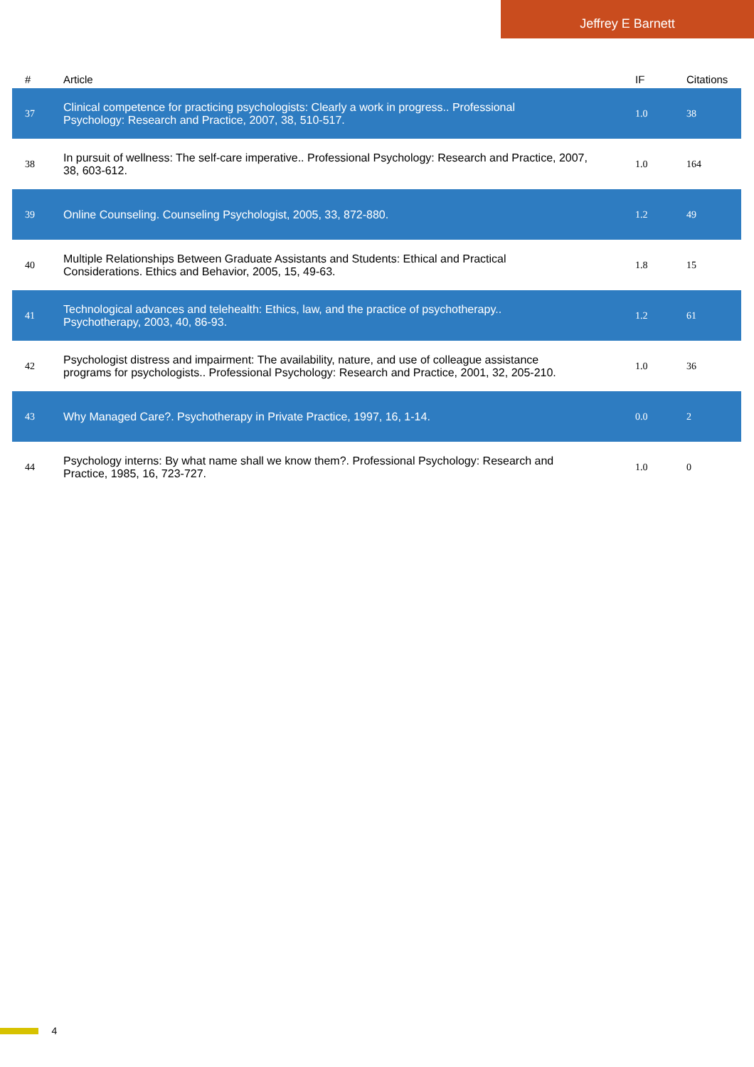Jeffrey E Barnett
| # | Article | IF | Citations |
| --- | --- | --- | --- |
| 37 | Clinical competence for practicing psychologists: Clearly a work in progress.. Professional Psychology: Research and Practice, 2007, 38, 510-517. | 1.0 | 38 |
| 38 | In pursuit of wellness: The self-care imperative.. Professional Psychology: Research and Practice, 2007, 38, 603-612. | 1.0 | 164 |
| 39 | Online Counseling. Counseling Psychologist, 2005, 33, 872-880. | 1.2 | 49 |
| 40 | Multiple Relationships Between Graduate Assistants and Students: Ethical and Practical Considerations. Ethics and Behavior, 2005, 15, 49-63. | 1.8 | 15 |
| 41 | Technological advances and telehealth: Ethics, law, and the practice of psychotherapy.. Psychotherapy, 2003, 40, 86-93. | 1.2 | 61 |
| 42 | Psychologist distress and impairment: The availability, nature, and use of colleague assistance programs for psychologists.. Professional Psychology: Research and Practice, 2001, 32, 205-210. | 1.0 | 36 |
| 43 | Why Managed Care?. Psychotherapy in Private Practice, 1997, 16, 1-14. | 0.0 | 2 |
| 44 | Psychology interns: By what name shall we know them?. Professional Psychology: Research and Practice, 1985, 16, 723-727. | 1.0 | 0 |
4